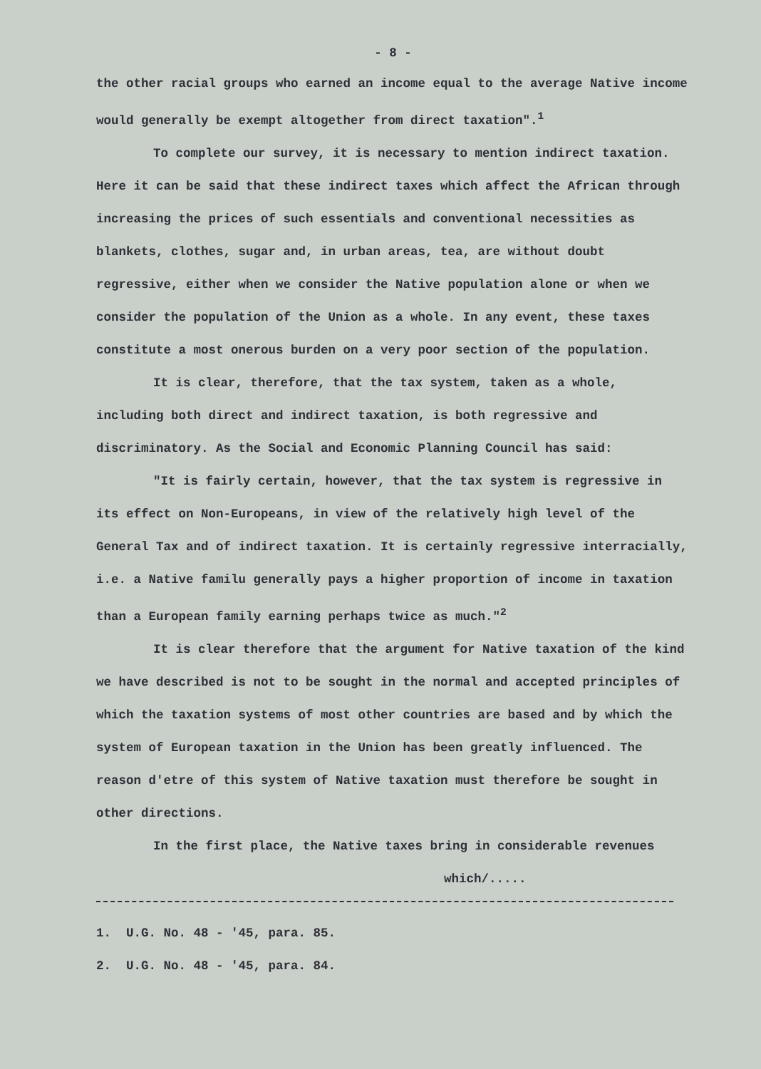- 8 -
the other racial groups who earned an income equal to the average Native income would generally be exempt altogether from direct taxation".<sup>1</sup>
To complete our survey, it is necessary to mention indirect taxation. Here it can be said that these indirect taxes which affect the African through increasing the prices of such essentials and conventional necessities as blankets, clothes, sugar and, in urban areas, tea, are without doubt regressive, either when we consider the Native population alone or when we consider the population of the Union as a whole. In any event, these taxes constitute a most onerous burden on a very poor section of the population.
It is clear, therefore, that the tax system, taken as a whole, including both direct and indirect taxation, is both regressive and discriminatory. As the Social and Economic Planning Council has said:
"It is fairly certain, however, that the tax system is regressive in its effect on Non-Europeans, in view of the relatively high level of the General Tax and of indirect taxation. It is certainly regressive interracially, i.e. a Native familu generally pays a higher proportion of income in taxation than a European family earning perhaps twice as much."<sup>2</sup>
It is clear therefore that the argument for Native taxation of the kind we have described is not to be sought in the normal and accepted principles of which the taxation systems of most other countries are based and by which the system of European taxation in the Union has been greatly influenced. The reason d'etre of this system of Native taxation must therefore be sought in other directions.
In the first place, the Native taxes bring in considerable revenues
which/.....
1. U.G. No. 48 - '45, para. 85.
2. U.G. No. 48 - '45, para. 84.